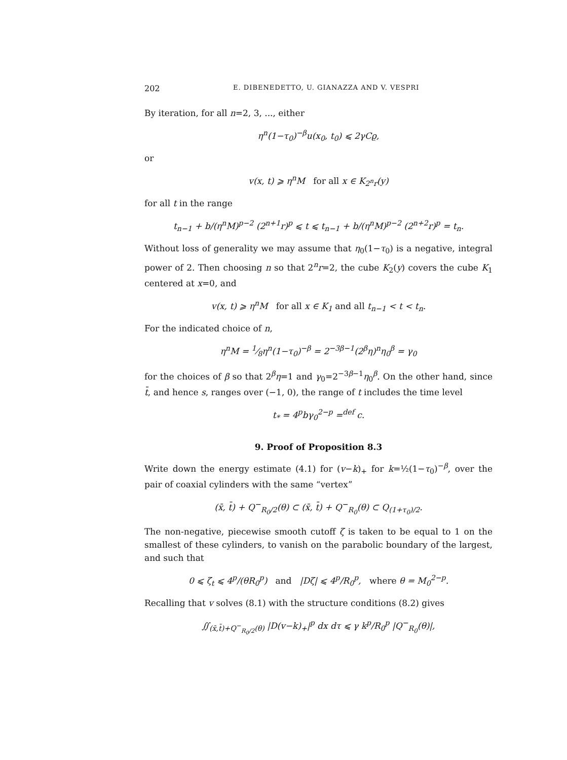202 E. DIBENEDETTO, U. GIANAZZA AND V. VESPRI
By iteration, for all n=2, 3, ..., either
η<sup>n</sup>(1−τ<sub>0</sub>)<sup>−β</sup>u(x<sub>0</sub>, t<sub>0</sub>) ⩽ 2γCϱ,
or
v(x, t) ⩾ η<sup>n</sup>M for all x ∈ K<sub>2<sup>n</sup>r</sub>(y)
for all t in the range
t<sub>n−1</sub> + b/(η<sup>n</sup>M)<sup>p−2</sup> (2<sup>n+1</sup>r)<sup>p</sup> ⩽ t ⩽ t<sub>n−1</sub> + b/(η<sup>n</sup>M)<sup>p−2</sup> (2<sup>n+2</sup>r)<sup>p</sup> = t<sub>n</sub>.
Without loss of generality we may assume that η<sub>0</sub>(1−τ<sub>0</sub>) is a negative, integral power of 2. Then choosing n so that 2<sup>n</sup>r=2, the cube K<sub>2</sub>(y) covers the cube K<sub>1</sub> centered at x=0, and
v(x, t) ⩾ η<sup>n</sup>M for all x ∈ K<sub>1</sub> and all t<sub>n−1</sub> < t < t<sub>n</sub>.
For the indicated choice of n,
η<sup>n</sup>M = 1⁄8η<sup>n</sup>(1−τ<sub>0</sub>)<sup>−β</sup> = 2<sup>−3β−1</sup>(2<sup>β</sup>η)<sup>n</sup>η<sub>0</sub><sup>β</sup> = γ<sub>0</sub>
for the choices of β so that 2<sup>β</sup>η=1 and γ<sub>0</sub>=2<sup>−3β−1</sup>η<sub>0</sub><sup>β</sup>. On the other hand, since t̄, and hence s, ranges over (−1, 0), the range of t includes the time level
t<sub>*</sub> = 4<sup>p</sup>bγ<sub>0</sub><sup>2−p</sup> =<sup>def</sup> c.
9. Proof of Proposition 8.3
Write down the energy estimate (4.1) for (v−k)<sub>+</sub> for k=½(1−τ<sub>0</sub>)<sup>−β</sup>, over the pair of coaxial cylinders with the same “vertex”
(x̄, t̄) + Q<sup>−</sup><sub>R<sub>0</sub>/2</sub>(θ) ⊂ (x̄, t̄) + Q<sup>−</sup><sub>R<sub>0</sub></sub>(θ) ⊂ Q<sub>(1+τ<sub>0</sub>)/2</sub>.
The non-negative, piecewise smooth cutoff ζ is taken to be equal to 1 on the smallest of these cylinders, to vanish on the parabolic boundary of the largest, and such that
0 ⩽ ζ<sub>t</sub> ⩽ 4<sup>p</sup>/(θR<sub>0</sub><sup>p</sup>) and |Dζ| ⩽ 4<sup>p</sup>/R<sub>0</sub><sup>p</sup>, where θ = M<sub>0</sub><sup>2−p</sup>.
Recalling that v solves (8.1) with the structure conditions (8.2) gives
∬<sub>(x̄,t̄)+Q<sup>−</sup><sub>R<sub>0</sub>/2</sub>(θ)</sub> |D(v−k)<sub>+</sub>|<sup>p</sup> dx dτ ⩽ γ k<sup>p</sup>/R<sub>0</sub><sup>p</sup> |Q<sup>−</sup><sub>R<sub>0</sub></sub>(θ)|,